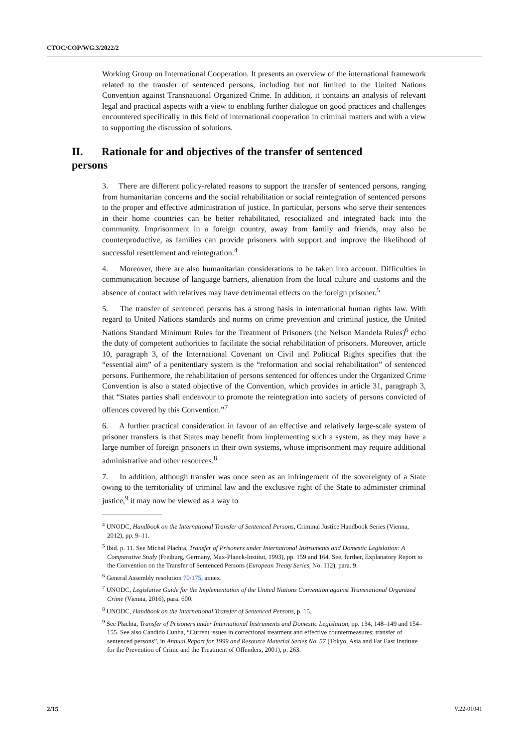CTOC/COP/WG.3/2022/2
Working Group on International Cooperation. It presents an overview of the international framework related to the transfer of sentenced persons, including but not limited to the United Nations Convention against Transnational Organized Crime. In addition, it contains an analysis of relevant legal and practical aspects with a view to enabling further dialogue on good practices and challenges encountered specifically in this field of international cooperation in criminal matters and with a view to supporting the discussion of solutions.
II. Rationale for and objectives of the transfer of sentenced persons
3. There are different policy-related reasons to support the transfer of sentenced persons, ranging from humanitarian concerns and the social rehabilitation or social reintegration of sentenced persons to the proper and effective administration of justice. In particular, persons who serve their sentences in their home countries can be better rehabilitated, resocialized and integrated back into the community. Imprisonment in a foreign country, away from family and friends, may also be counterproductive, as families can provide prisoners with support and improve the likelihood of successful resettlement and reintegration.<sup>4</sup>
4. Moreover, there are also humanitarian considerations to be taken into account. Difficulties in communication because of language barriers, alienation from the local culture and customs and the absence of contact with relatives may have detrimental effects on the foreign prisoner.<sup>5</sup>
5. The transfer of sentenced persons has a strong basis in international human rights law. With regard to United Nations standards and norms on crime prevention and criminal justice, the United Nations Standard Minimum Rules for the Treatment of Prisoners (the Nelson Mandela Rules)<sup>6</sup> echo the duty of competent authorities to facilitate the social rehabilitation of prisoners. Moreover, article 10, paragraph 3, of the International Covenant on Civil and Political Rights specifies that the “essential aim” of a penitentiary system is the “reformation and social rehabilitation” of sentenced persons. Furthermore, the rehabilitation of persons sentenced for offences under the Organized Crime Convention is also a stated objective of the Convention, which provides in article 31, paragraph 3, that “States parties shall endeavour to promote the reintegration into society of persons convicted of offences covered by this Convention.”<sup>7</sup>
6. A further practical consideration in favour of an effective and relatively large-scale system of prisoner transfers is that States may benefit from implementing such a system, as they may have a large number of foreign prisoners in their own systems, whose imprisonment may require additional administrative and other resources.<sup>8</sup>
7. In addition, although transfer was once seen as an infringement of the sovereignty of a State owing to the territoriality of criminal law and the exclusive right of the State to administer criminal justice,<sup>9</sup> it may now be viewed as a way to
<sup>4</sup> UNODC, Handbook on the International Transfer of Sentenced Persons, Criminal Justice Handbook Series (Vienna, 2012), pp. 9–11.
<sup>5</sup> Ibid. p. 11. See Michał Płachta, Transfer of Prisoners under International Instruments and Domestic Legislation: A Comparative Study (Freiburg, Germany, Max-Planck-Institut, 1993), pp. 159 and 164. See, further, Explanatory Report to the Convention on the Transfer of Sentenced Persons (European Treaty Series, No. 112), para. 9.
<sup>6</sup> General Assembly resolution 70/175, annex.
<sup>7</sup> UNODC, Legislative Guide for the Implementation of the United Nations Convention against Transnational Organized Crime (Vienna, 2016), para. 600.
<sup>8</sup> UNODC, Handbook on the International Transfer of Sentenced Persons, p. 15.
<sup>9</sup> See Płachta, Transfer of Prisoners under International Instruments and Domestic Legislation, pp. 134, 148–149 and 154–155. See also Candido Cunha, “Current issues in correctional treatment and effective countermeasures: transfer of sentenced persons”, in Annual Report for 1999 and Resource Material Series No. 57 (Tokyo, Asia and Far East Institute for the Prevention of Crime and the Treatment of Offenders, 2001), p. 263.
2/15 V.22-01041